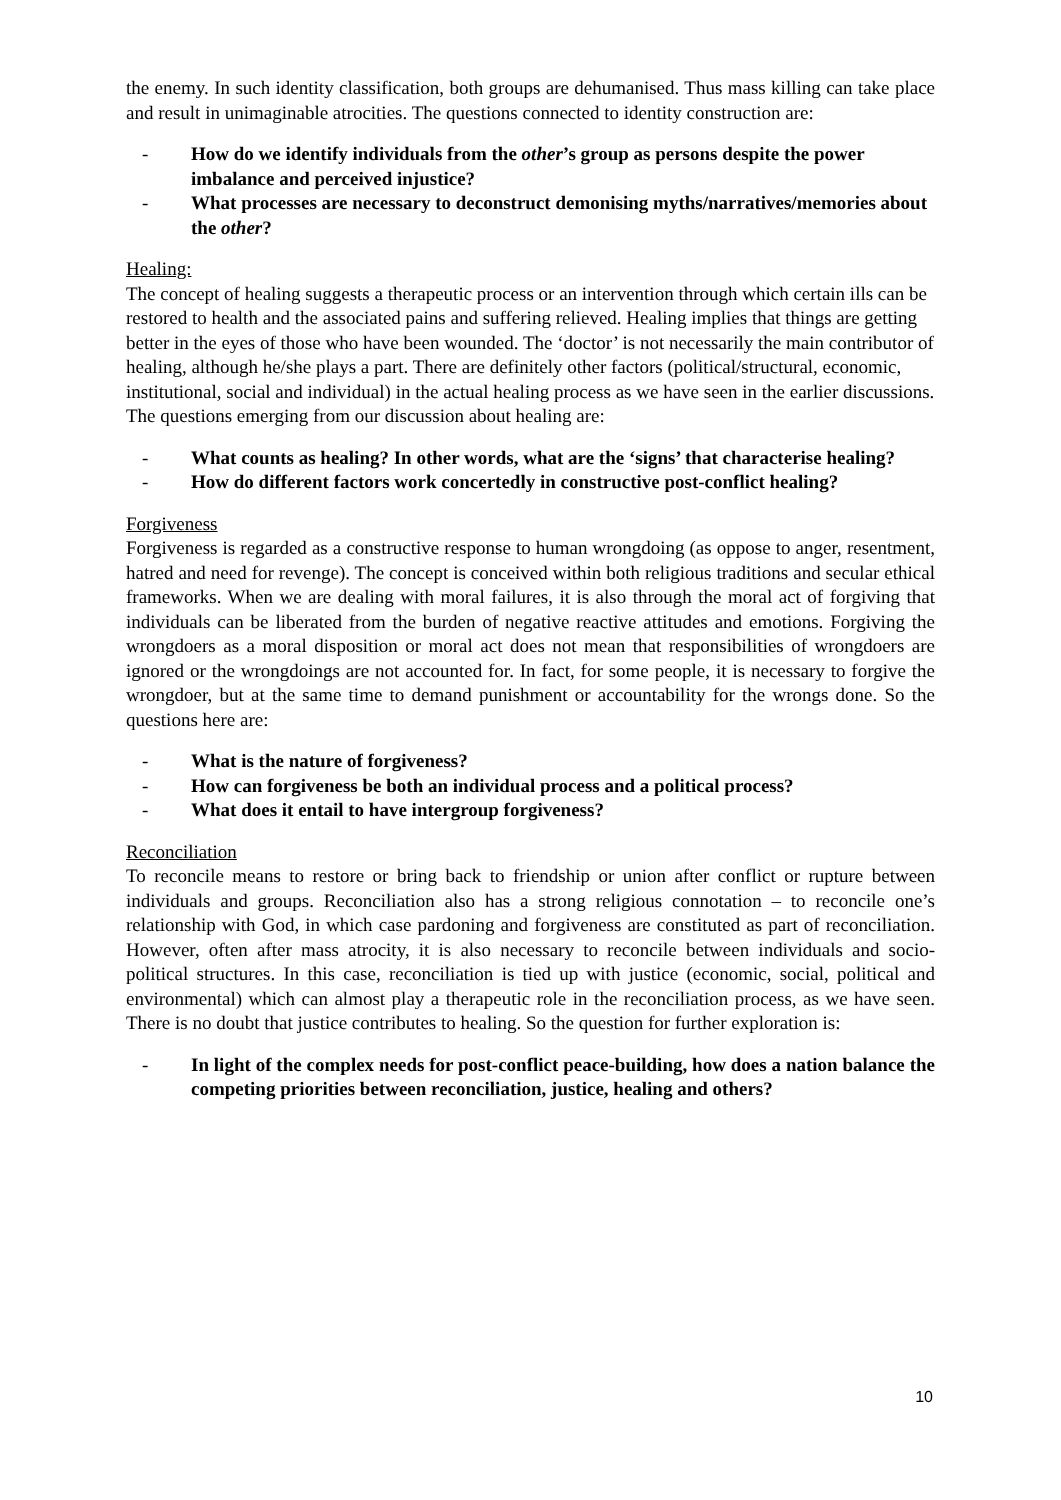the enemy. In such identity classification, both groups are dehumanised. Thus mass killing can take place and result in unimaginable atrocities. The questions connected to identity construction are:
- How do we identify individuals from the other’s group as persons despite the power imbalance and perceived injustice?
- What processes are necessary to deconstruct demonising myths/narratives/memories about the other?
Healing:
The concept of healing suggests a therapeutic process or an intervention through which certain ills can be restored to health and the associated pains and suffering relieved. Healing implies that things are getting better in the eyes of those who have been wounded. The ‘doctor’ is not necessarily the main contributor of healing, although he/she plays a part. There are definitely other factors (political/structural, economic, institutional, social and individual) in the actual healing process as we have seen in the earlier discussions. The questions emerging from our discussion about healing are:
- What counts as healing? In other words, what are the ‘signs’ that characterise healing?
- How do different factors work concertedly in constructive post-conflict healing?
Forgiveness
Forgiveness is regarded as a constructive response to human wrongdoing (as oppose to anger, resentment, hatred and need for revenge). The concept is conceived within both religious traditions and secular ethical frameworks. When we are dealing with moral failures, it is also through the moral act of forgiving that individuals can be liberated from the burden of negative reactive attitudes and emotions. Forgiving the wrongdoers as a moral disposition or moral act does not mean that responsibilities of wrongdoers are ignored or the wrongdoings are not accounted for. In fact, for some people, it is necessary to forgive the wrongdoer, but at the same time to demand punishment or accountability for the wrongs done. So the questions here are:
- What is the nature of forgiveness?
- How can forgiveness be both an individual process and a political process?
- What does it entail to have intergroup forgiveness?
Reconciliation
To reconcile means to restore or bring back to friendship or union after conflict or rupture between individuals and groups. Reconciliation also has a strong religious connotation – to reconcile one’s relationship with God, in which case pardoning and forgiveness are constituted as part of reconciliation. However, often after mass atrocity, it is also necessary to reconcile between individuals and socio-political structures. In this case, reconciliation is tied up with justice (economic, social, political and environmental) which can almost play a therapeutic role in the reconciliation process, as we have seen. There is no doubt that justice contributes to healing. So the question for further exploration is:
- In light of the complex needs for post-conflict peace-building, how does a nation balance the competing priorities between reconciliation, justice, healing and others?
10